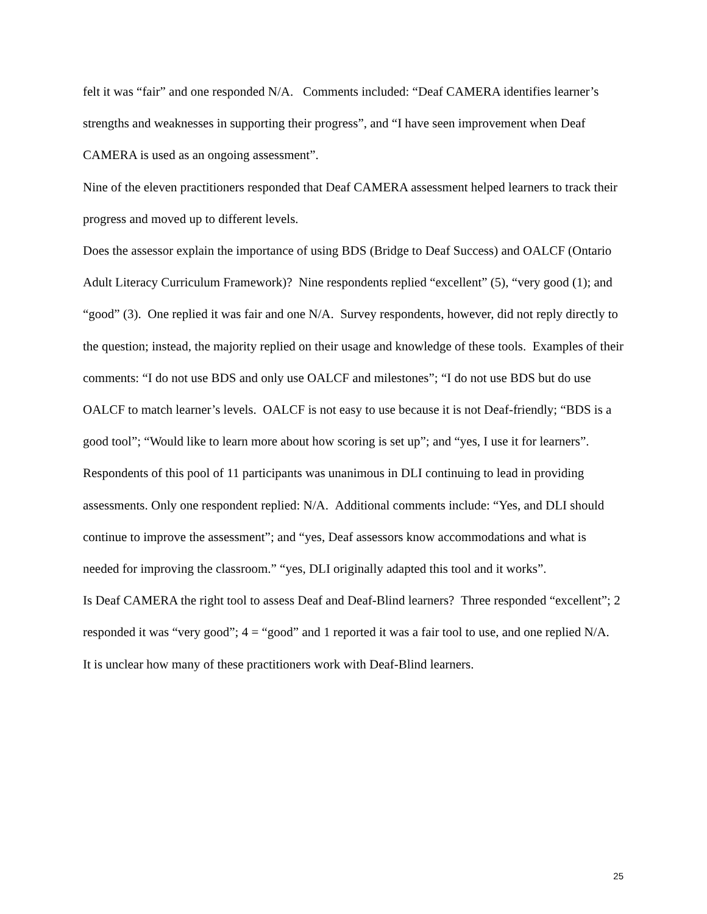felt it was “fair” and one responded N/A. Comments included: “Deaf CAMERA identifies learner’s strengths and weaknesses in supporting their progress”, and “I have seen improvement when Deaf CAMERA is used as an ongoing assessment”.
Nine of the eleven practitioners responded that Deaf CAMERA assessment helped learners to track their progress and moved up to different levels.
Does the assessor explain the importance of using BDS (Bridge to Deaf Success) and OALCF (Ontario Adult Literacy Curriculum Framework)? Nine respondents replied “excellent” (5), “very good (1); and “good” (3). One replied it was fair and one N/A. Survey respondents, however, did not reply directly to the question; instead, the majority replied on their usage and knowledge of these tools. Examples of their comments: “I do not use BDS and only use OALCF and milestones”; “I do not use BDS but do use OALCF to match learner’s levels. OALCF is not easy to use because it is not Deaf-friendly; “BDS is a good tool”; “Would like to learn more about how scoring is set up”; and “yes, I use it for learners”.
Respondents of this pool of 11 participants was unanimous in DLI continuing to lead in providing assessments. Only one respondent replied: N/A. Additional comments include: “Yes, and DLI should continue to improve the assessment”; and “yes, Deaf assessors know accommodations and what is needed for improving the classroom.” “yes, DLI originally adapted this tool and it works”.
Is Deaf CAMERA the right tool to assess Deaf and Deaf-Blind learners? Three responded “excellent”; 2 responded it was “very good”; 4 = “good” and 1 reported it was a fair tool to use, and one replied N/A. It is unclear how many of these practitioners work with Deaf-Blind learners.
25